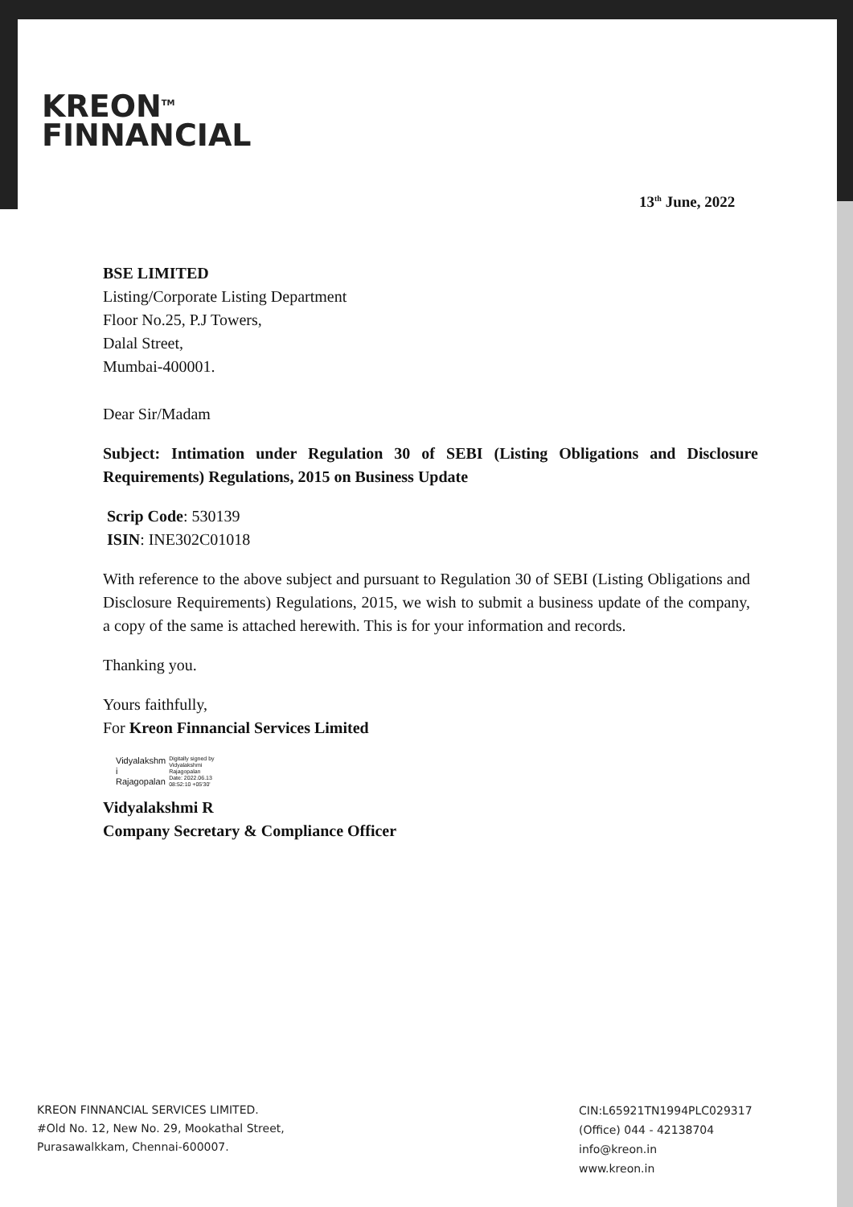KREON<sup>TM</sup>
FINNANCIAL
13<sup>th</sup> June, 2022
BSE LIMITED
Listing/Corporate Listing Department
Floor No.25, P.J Towers,
Dalal Street,
Mumbai-400001.
Dear Sir/Madam
Subject: Intimation under Regulation 30 of SEBI (Listing Obligations and Disclosure Requirements) Regulations, 2015 on Business Update
Scrip Code: 530139
ISIN: INE302C01018
With reference to the above subject and pursuant to Regulation 30 of SEBI (Listing Obligations and Disclosure Requirements) Regulations, 2015, we wish to submit a business update of the company, a copy of the same is attached herewith. This is for your information and records.
Thanking you.
Yours faithfully,
For Kreon Finnancial Services Limited
Vidyalakshm
i
Rajagopalan
Digitally signed by
Vidyalakshmi
Rajagopalan
Date: 2022.06.13
08:52:10 +05'30'
Vidyalakshmi R
Company Secretary & Compliance Officer
KREON FINNANCIAL SERVICES LIMITED.
#Old No. 12, New No. 29, Mookathal Street,
Purasawalkkam, Chennai-600007.
CIN:L65921TN1994PLC029317
(Office) 044 - 42138704
info@kreon.in
www.kreon.in